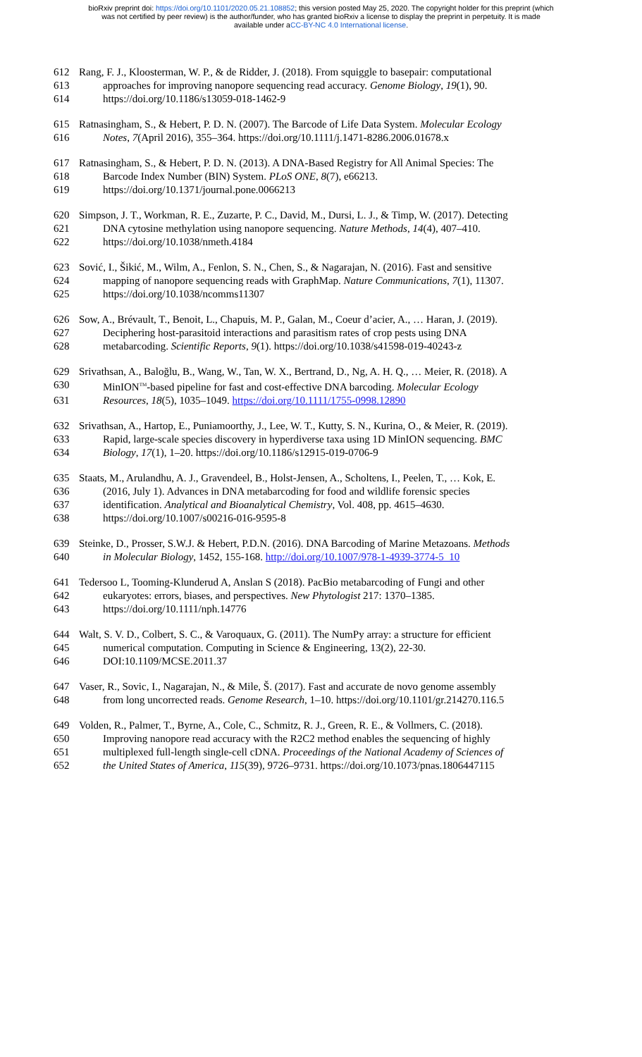bioRxiv preprint doi: https://doi.org/10.1101/2020.05.21.108852; this version posted May 25, 2020. The copyright holder for this preprint (which
was not certified by peer review) is the author/funder, who has granted bioRxiv a license to display the preprint in perpetuity. It is made
available under aCC-BY-NC 4.0 International license.
612 Rang, F. J., Kloosterman, W. P., & de Ridder, J. (2018). From squiggle to basepair: computational
613 approaches for improving nanopore sequencing read accuracy. Genome Biology, 19(1), 90.
614 https://doi.org/10.1186/s13059-018-1462-9
615 Ratnasingham, S., & Hebert, P. D. N. (2007). The Barcode of Life Data System. Molecular Ecology
616 Notes, 7(April 2016), 355–364. https://doi.org/10.1111/j.1471-8286.2006.01678.x
617 Ratnasingham, S., & Hebert, P. D. N. (2013). A DNA-Based Registry for All Animal Species: The
618 Barcode Index Number (BIN) System. PLoS ONE, 8(7), e66213.
619 https://doi.org/10.1371/journal.pone.0066213
620 Simpson, J. T., Workman, R. E., Zuzarte, P. C., David, M., Dursi, L. J., & Timp, W. (2017). Detecting
621 DNA cytosine methylation using nanopore sequencing. Nature Methods, 14(4), 407–410.
622 https://doi.org/10.1038/nmeth.4184
623 Sović, I., Šikić, M., Wilm, A., Fenlon, S. N., Chen, S., & Nagarajan, N. (2016). Fast and sensitive
624 mapping of nanopore sequencing reads with GraphMap. Nature Communications, 7(1), 11307.
625 https://doi.org/10.1038/ncomms11307
626 Sow, A., Brévault, T., Benoit, L., Chapuis, M. P., Galan, M., Coeur d’acier, A., … Haran, J. (2019).
627 Deciphering host-parasitoid interactions and parasitism rates of crop pests using DNA
628 metabarcoding. Scientific Reports, 9(1). https://doi.org/10.1038/s41598-019-40243-z
629 Srivathsan, A., Baloğlu, B., Wang, W., Tan, W. X., Bertrand, D., Ng, A. H. Q., … Meier, R. (2018). A
630 MinION<sup>TM</sup>-based pipeline for fast and cost-effective DNA barcoding. Molecular Ecology
631 Resources, 18(5), 1035–1049. https://doi.org/10.1111/1755-0998.12890
632 Srivathsan, A., Hartop, E., Puniamoorthy, J., Lee, W. T., Kutty, S. N., Kurina, O., & Meier, R. (2019).
633 Rapid, large-scale species discovery in hyperdiverse taxa using 1D MinION sequencing. BMC
634 Biology, 17(1), 1–20. https://doi.org/10.1186/s12915-019-0706-9
635 Staats, M., Arulandhu, A. J., Gravendeel, B., Holst-Jensen, A., Scholtens, I., Peelen, T., … Kok, E.
636 (2016, July 1). Advances in DNA metabarcoding for food and wildlife forensic species
637 identification. Analytical and Bioanalytical Chemistry, Vol. 408, pp. 4615–4630.
638 https://doi.org/10.1007/s00216-016-9595-8
639 Steinke, D., Prosser, S.W.J. & Hebert, P.D.N. (2016). DNA Barcoding of Marine Metazoans. Methods
640 in Molecular Biology, 1452, 155-168. http://doi.org/10.1007/978-1-4939-3774-5_10
641 Tedersoo L, Tooming-Klunderud A, Anslan S (2018). PacBio metabarcoding of Fungi and other
642 eukaryotes: errors, biases, and perspectives. New Phytologist 217: 1370–1385.
643 https://doi.org/10.1111/nph.14776
644 Walt, S. V. D., Colbert, S. C., & Varoquaux, G. (2011). The NumPy array: a structure for efficient
645 numerical computation. Computing in Science & Engineering, 13(2), 22-30.
646 DOI:10.1109/MCSE.2011.37
647 Vaser, R., Sovic, I., Nagarajan, N., & Mile, Š. (2017). Fast and accurate de novo genome assembly
648 from long uncorrected reads. Genome Research, 1–10. https://doi.org/10.1101/gr.214270.116.5
649 Volden, R., Palmer, T., Byrne, A., Cole, C., Schmitz, R. J., Green, R. E., & Vollmers, C. (2018).
650 Improving nanopore read accuracy with the R2C2 method enables the sequencing of highly
651 multiplexed full-length single-cell cDNA. Proceedings of the National Academy of Sciences of
652 the United States of America, 115(39), 9726–9731. https://doi.org/10.1073/pnas.1806447115